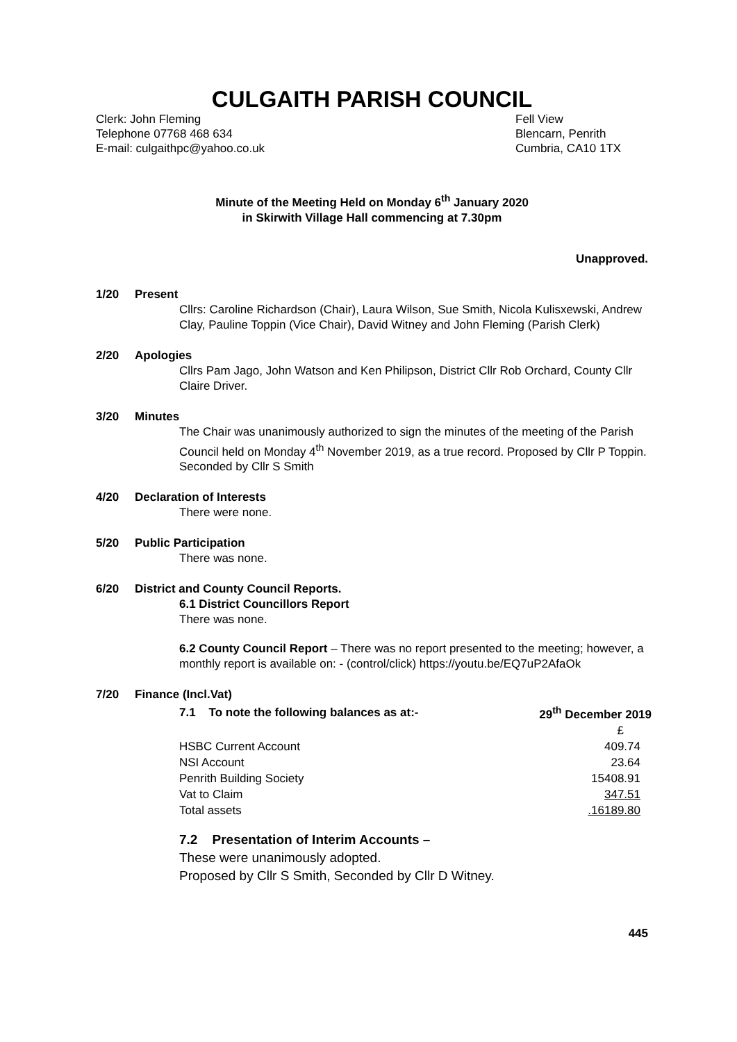CULGAITH PARISH COUNCIL
Clerk: John Fleming
Telephone 07768 468 634
E-mail: culgaithpc@yahoo.co.uk
Fell View
Blencarn, Penrith
Cumbria, CA10 1TX
Minute of the Meeting Held on Monday 6<sup>th</sup> January 2020
in Skirwith Village Hall commencing at 7.30pm
Unapproved.
1/20 Present
Cllrs: Caroline Richardson (Chair), Laura Wilson, Sue Smith, Nicola Kulisxewski, Andrew Clay, Pauline Toppin (Vice Chair), David Witney and John Fleming (Parish Clerk)
2/20 Apologies
Cllrs Pam Jago, John Watson and Ken Philipson, District Cllr Rob Orchard, County Cllr Claire Driver.
3/20 Minutes
The Chair was unanimously authorized to sign the minutes of the meeting of the Parish Council held on Monday 4<sup>th</sup> November 2019, as a true record. Proposed by Cllr P Toppin. Seconded by Cllr S Smith
4/20 Declaration of Interests
There were none.
5/20 Public Participation
There was none.
6/20 District and County Council Reports.
6.1 District Councillors Report
There was none.
6.2 County Council Report – There was no report presented to the meeting; however, a monthly report is available on: - (control/click) https://youtu.be/EQ7uP2AfaOk
7/20 Finance (Incl.Vat)
| 7.1 To note the following balances as at:- | 29<sup>th</sup> December 2019 |
| | £ |
| HSBC Current Account | 409.74 |
| NSI Account | 23.64 |
| Penrith Building Society | 15408.91 |
| Vat to Claim | 347.51 |
| Total assets | .16189.80 |
7.2 Presentation of Interim Accounts –
These were unanimously adopted.
Proposed by Cllr S Smith, Seconded by Cllr D Witney.
445